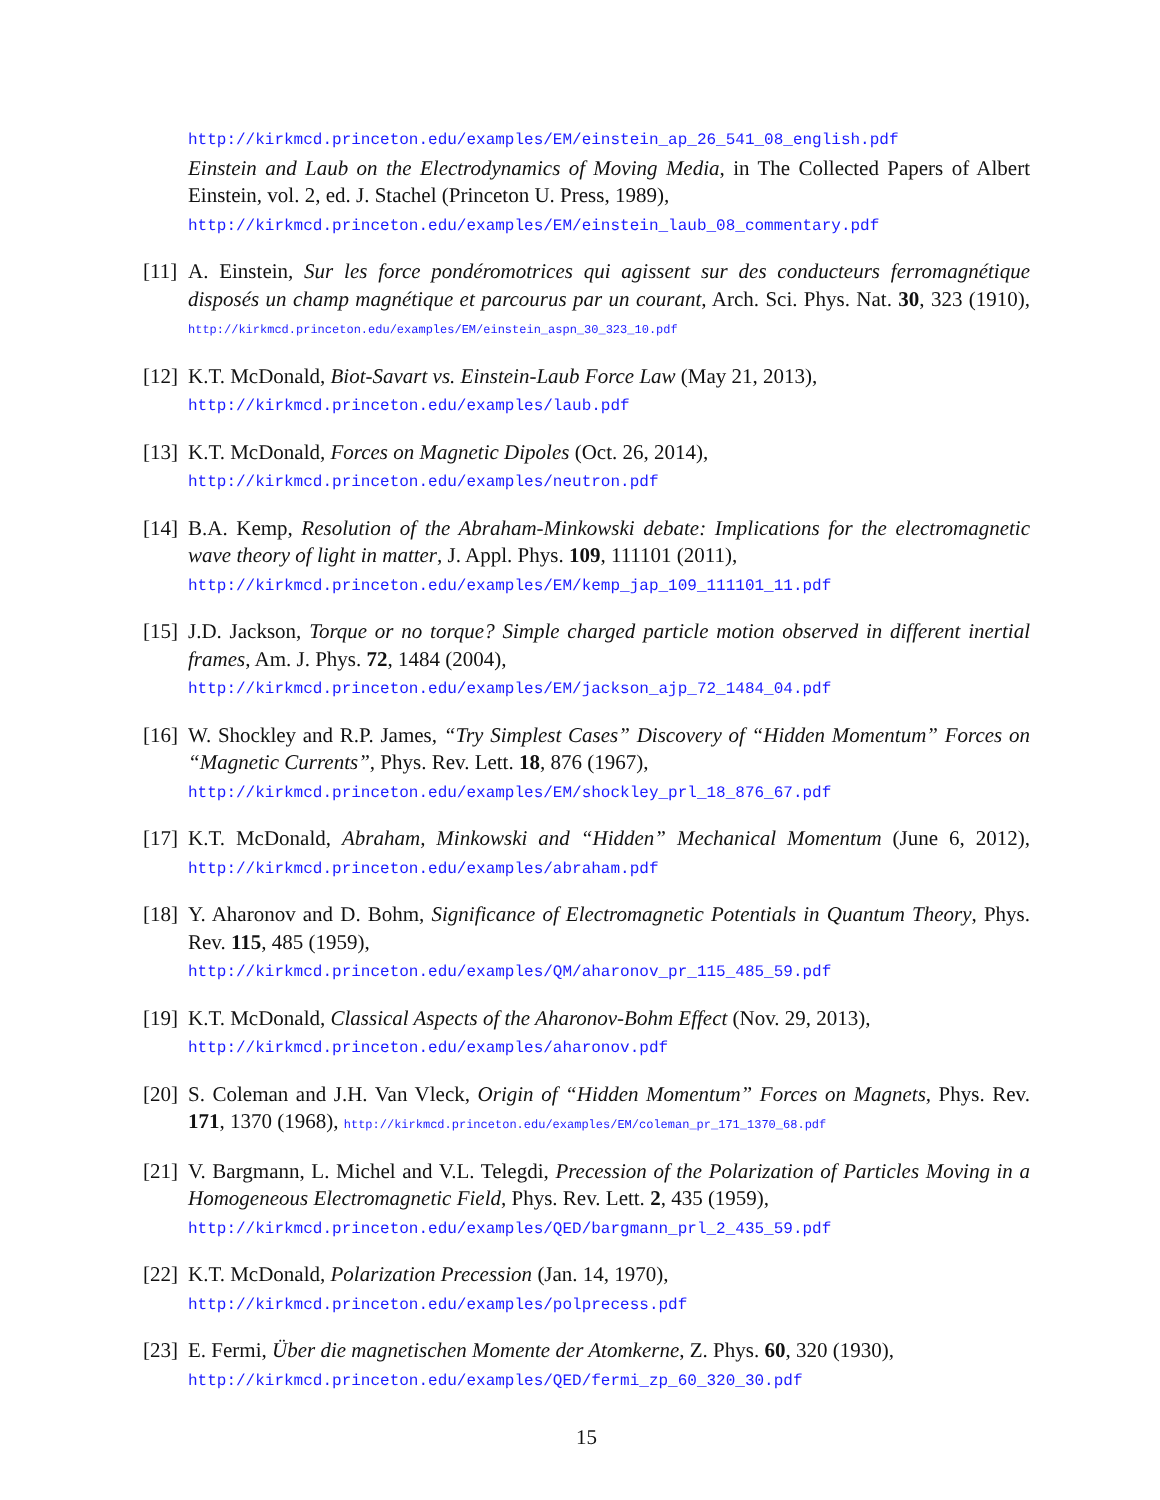http://kirkmcd.princeton.edu/examples/EM/einstein_ap_26_541_08_english.pdf
Einstein and Laub on the Electrodynamics of Moving Media, in The Collected Papers of Albert Einstein, vol. 2, ed. J. Stachel (Princeton U. Press, 1989),
http://kirkmcd.princeton.edu/examples/EM/einstein_laub_08_commentary.pdf
[11]
A. Einstein, Sur les force pondéromotrices qui agissent sur des conducteurs ferromagnétique disposés un champ magnétique et parcourus par un courant, Arch. Sci. Phys. Nat. 30, 323 (1910), http://kirkmcd.princeton.edu/examples/EM/einstein_aspn_30_323_10.pdf
[12]
K.T. McDonald, Biot-Savart vs. Einstein-Laub Force Law (May 21, 2013),
http://kirkmcd.princeton.edu/examples/laub.pdf
[13]
K.T. McDonald, Forces on Magnetic Dipoles (Oct. 26, 2014),
http://kirkmcd.princeton.edu/examples/neutron.pdf
[14]
B.A. Kemp, Resolution of the Abraham-Minkowski debate: Implications for the electromagnetic wave theory of light in matter, J. Appl. Phys. 109, 111101 (2011),
http://kirkmcd.princeton.edu/examples/EM/kemp_jap_109_111101_11.pdf
[15]
J.D. Jackson, Torque or no torque? Simple charged particle motion observed in different inertial frames, Am. J. Phys. 72, 1484 (2004),
http://kirkmcd.princeton.edu/examples/EM/jackson_ajp_72_1484_04.pdf
[16]
W. Shockley and R.P. James, “Try Simplest Cases” Discovery of “Hidden Momentum” Forces on “Magnetic Currents”, Phys. Rev. Lett. 18, 876 (1967),
http://kirkmcd.princeton.edu/examples/EM/shockley_prl_18_876_67.pdf
[17]
K.T. McDonald, Abraham, Minkowski and “Hidden” Mechanical Momentum (June 6, 2012), http://kirkmcd.princeton.edu/examples/abraham.pdf
[18]
Y. Aharonov and D. Bohm, Significance of Electromagnetic Potentials in Quantum Theory, Phys. Rev. 115, 485 (1959),
http://kirkmcd.princeton.edu/examples/QM/aharonov_pr_115_485_59.pdf
[19]
K.T. McDonald, Classical Aspects of the Aharonov-Bohm Effect (Nov. 29, 2013),
http://kirkmcd.princeton.edu/examples/aharonov.pdf
[20]
S. Coleman and J.H. Van Vleck, Origin of “Hidden Momentum” Forces on Magnets, Phys. Rev. 171, 1370 (1968), http://kirkmcd.princeton.edu/examples/EM/coleman_pr_171_1370_68.pdf
[21]
V. Bargmann, L. Michel and V.L. Telegdi, Precession of the Polarization of Particles Moving in a Homogeneous Electromagnetic Field, Phys. Rev. Lett. 2, 435 (1959),
http://kirkmcd.princeton.edu/examples/QED/bargmann_prl_2_435_59.pdf
[22]
K.T. McDonald, Polarization Precession (Jan. 14, 1970),
http://kirkmcd.princeton.edu/examples/polprecess.pdf
[23]
E. Fermi, Über die magnetischen Momente der Atomkerne, Z. Phys. 60, 320 (1930),
http://kirkmcd.princeton.edu/examples/QED/fermi_zp_60_320_30.pdf
15